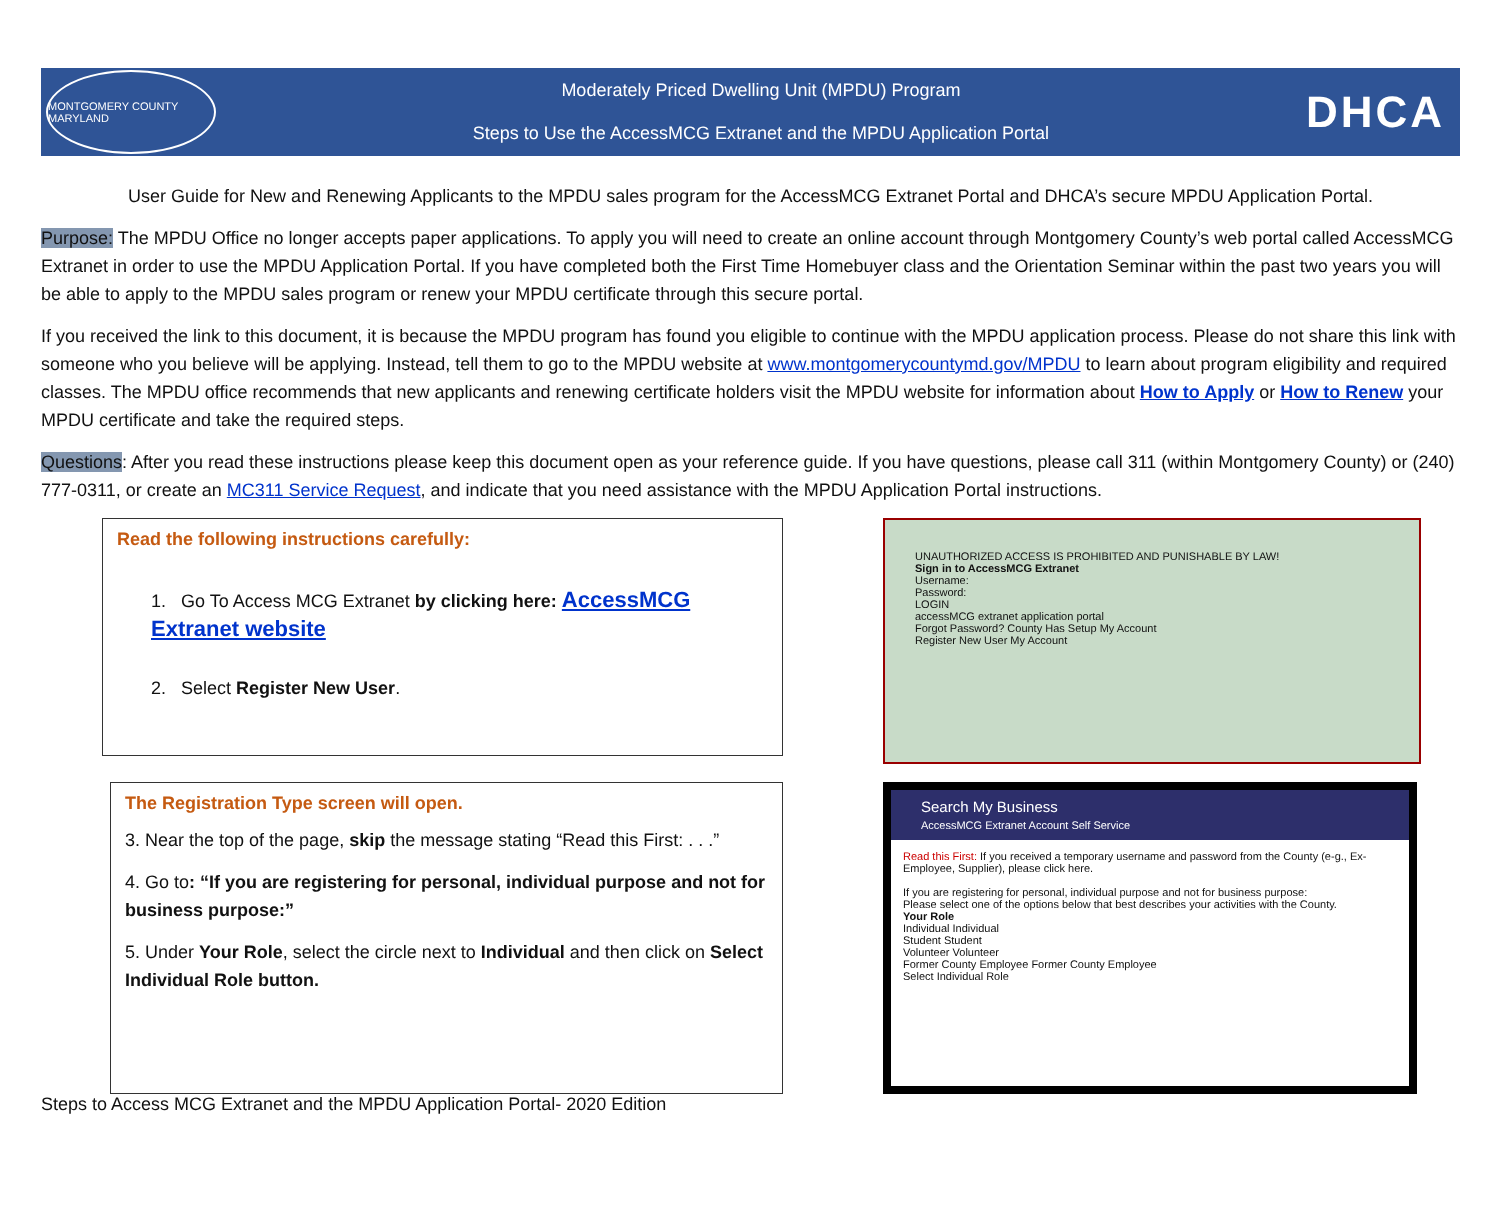MONTGOMERY COUNTY MARYLAND
Moderately Priced Dwelling Unit (MPDU) Program
Steps to Use the AccessMCG Extranet and the MPDU Application Portal
DHCA
User Guide for New and Renewing Applicants to the MPDU sales program for the AccessMCG Extranet Portal and DHCA’s secure MPDU Application Portal.
Purpose: The MPDU Office no longer accepts paper applications. To apply you will need to create an online account through Montgomery County’s web portal called AccessMCG Extranet in order to use the MPDU Application Portal. If you have completed both the First Time Homebuyer class and the Orientation Seminar within the past two years you will be able to apply to the MPDU sales program or renew your MPDU certificate through this secure portal.
If you received the link to this document, it is because the MPDU program has found you eligible to continue with the MPDU application process. Please do not share this link with someone who you believe will be applying. Instead, tell them to go to the MPDU website at www.montgomerycountymd.gov/MPDU to learn about program eligibility and required classes. The MPDU office recommends that new applicants and renewing certificate holders visit the MPDU website for information about How to Apply or How to Renew your MPDU certificate and take the required steps.
Questions: After you read these instructions please keep this document open as your reference guide. If you have questions, please call 311 (within Montgomery County) or (240) 777-0311, or create an MC311 Service Request, and indicate that you need assistance with the MPDU Application Portal instructions.
Read the following instructions carefully:
1. Go To Access MCG Extranet by clicking here: AccessMCG Extranet website
2. Select Register New User.
The Registration Type screen will open.
3. Near the top of the page, skip the message stating “Read this First: . . .”
4. Go to: “If you are registering for personal, individual purpose and not for business purpose:”
5. Under Your Role, select the circle next to Individual and then click on Select Individual Role button.
Steps to Access MCG Extranet and the MPDU Application Portal- 2020 Edition
UNAUTHORIZED ACCESS IS PROHIBITED AND PUNISHABLE BY LAW!
Sign in to AccessMCG Extranet
Username:
Password:
LOGIN
accessMCG extranet application portal
Forgot Password? County Has Setup My Account
Register New User My Account
Search My Business
AccessMCG Extranet Account Self Service
Read this First: If you received a temporary username and password from the County (e-g., Ex-Employee, Supplier), please click here.
If you are registering for personal, individual purpose and not for business purpose:
Please select one of the options below that best describes your activities with the County.
Your Role
Individual Individual
Student Student
Volunteer Volunteer
Former County Employee Former County Employee
Select Individual Role